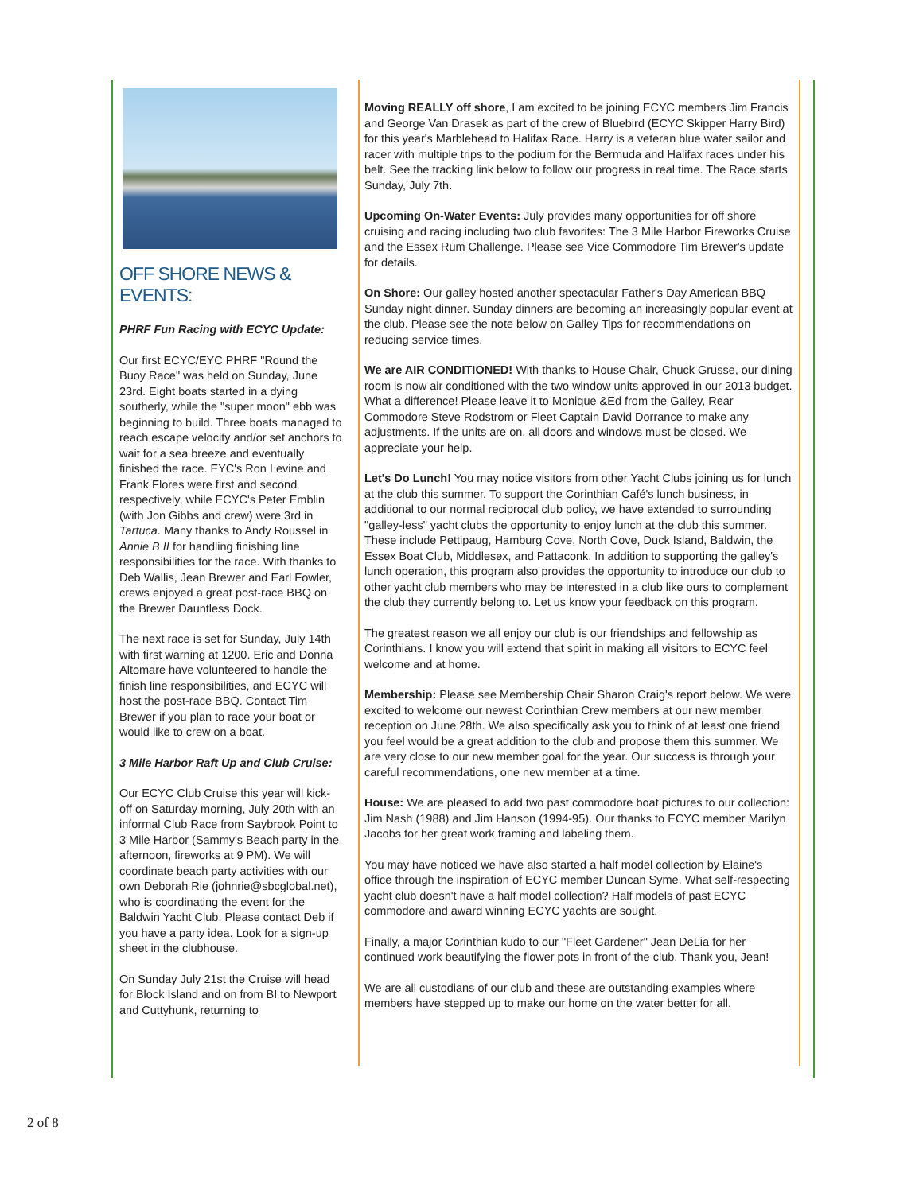OFF SHORE NEWS & EVENTS:
PHRF Fun Racing with ECYC Update:
Our first ECYC/EYC PHRF "Round the Buoy Race" was held on Sunday, June 23rd. Eight boats started in a dying southerly, while the "super moon" ebb was beginning to build. Three boats managed to reach escape velocity and/or set anchors to wait for a sea breeze and eventually finished the race. EYC's Ron Levine and Frank Flores were first and second respectively, while ECYC's Peter Emblin (with Jon Gibbs and crew) were 3rd in Tartuca. Many thanks to Andy Roussel in Annie B II for handling finishing line responsibilities for the race. With thanks to Deb Wallis, Jean Brewer and Earl Fowler, crews enjoyed a great post-race BBQ on the Brewer Dauntless Dock.
The next race is set for Sunday, July 14th with first warning at 1200. Eric and Donna Altomare have volunteered to handle the finish line responsibilities, and ECYC will host the post-race BBQ. Contact Tim Brewer if you plan to race your boat or would like to crew on a boat.
3 Mile Harbor Raft Up and Club Cruise:
Our ECYC Club Cruise this year will kick-off on Saturday morning, July 20th with an informal Club Race from Saybrook Point to 3 Mile Harbor (Sammy's Beach party in the afternoon, fireworks at 9 PM). We will coordinate beach party activities with our own Deborah Rie (johnrie@sbcglobal.net), who is coordinating the event for the Baldwin Yacht Club. Please contact Deb if you have a party idea. Look for a sign-up sheet in the clubhouse.
On Sunday July 21st the Cruise will head for Block Island and on from BI to Newport and Cuttyhunk, returning to
Moving REALLY off shore, I am excited to be joining ECYC members Jim Francis and George Van Drasek as part of the crew of Bluebird (ECYC Skipper Harry Bird) for this year's Marblehead to Halifax Race. Harry is a veteran blue water sailor and racer with multiple trips to the podium for the Bermuda and Halifax races under his belt. See the tracking link below to follow our progress in real time. The Race starts Sunday, July 7th.
Upcoming On-Water Events: July provides many opportunities for off shore cruising and racing including two club favorites: The 3 Mile Harbor Fireworks Cruise and the Essex Rum Challenge. Please see Vice Commodore Tim Brewer's update for details.
On Shore: Our galley hosted another spectacular Father's Day American BBQ Sunday night dinner. Sunday dinners are becoming an increasingly popular event at the club. Please see the note below on Galley Tips for recommendations on reducing service times.
We are AIR CONDITIONED! With thanks to House Chair, Chuck Grusse, our dining room is now air conditioned with the two window units approved in our 2013 budget. What a difference! Please leave it to Monique &Ed from the Galley, Rear Commodore Steve Rodstrom or Fleet Captain David Dorrance to make any adjustments. If the units are on, all doors and windows must be closed. We appreciate your help.
Let's Do Lunch! You may notice visitors from other Yacht Clubs joining us for lunch at the club this summer. To support the Corinthian Café's lunch business, in additional to our normal reciprocal club policy, we have extended to surrounding "galley-less" yacht clubs the opportunity to enjoy lunch at the club this summer. These include Pettipaug, Hamburg Cove, North Cove, Duck Island, Baldwin, the Essex Boat Club, Middlesex, and Pattaconk. In addition to supporting the galley's lunch operation, this program also provides the opportunity to introduce our club to other yacht club members who may be interested in a club like ours to complement the club they currently belong to. Let us know your feedback on this program.
The greatest reason we all enjoy our club is our friendships and fellowship as Corinthians. I know you will extend that spirit in making all visitors to ECYC feel welcome and at home.
Membership: Please see Membership Chair Sharon Craig's report below. We were excited to welcome our newest Corinthian Crew members at our new member reception on June 28th. We also specifically ask you to think of at least one friend you feel would be a great addition to the club and propose them this summer. We are very close to our new member goal for the year. Our success is through your careful recommendations, one new member at a time.
House: We are pleased to add two past commodore boat pictures to our collection: Jim Nash (1988) and Jim Hanson (1994-95). Our thanks to ECYC member Marilyn Jacobs for her great work framing and labeling them.
You may have noticed we have also started a half model collection by Elaine's office through the inspiration of ECYC member Duncan Syme. What self-respecting yacht club doesn't have a half model collection? Half models of past ECYC commodore and award winning ECYC yachts are sought.
Finally, a major Corinthian kudo to our "Fleet Gardener" Jean DeLia for her continued work beautifying the flower pots in front of the club. Thank you, Jean!
We are all custodians of our club and these are outstanding examples where members have stepped up to make our home on the water better for all.
2 of 8